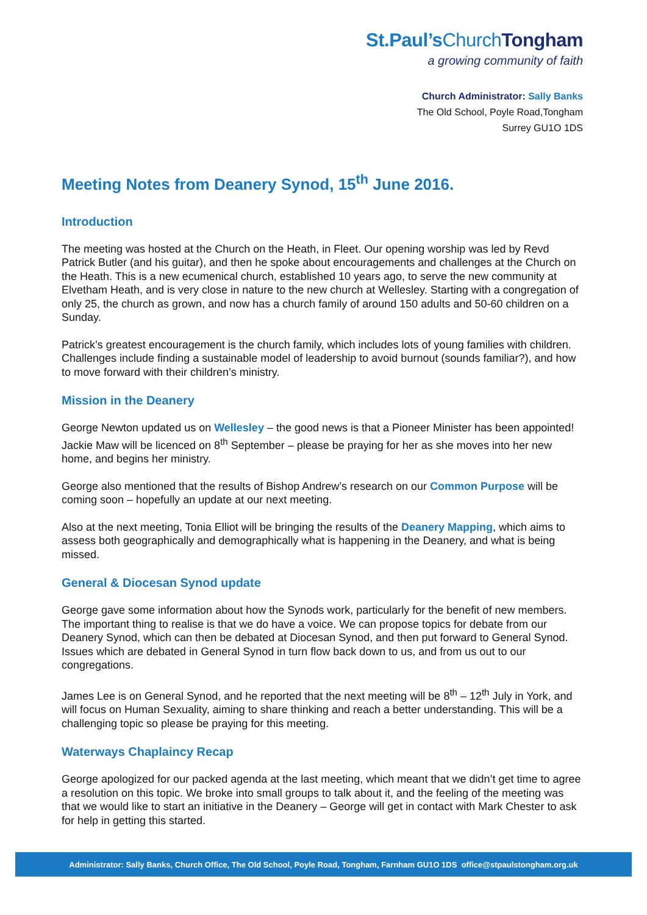St.Paul’sChurch Tongham
a growing community of faith
Church Administrator: Sally Banks
The Old School, Poyle Road,Tongham
Surrey GU1O 1DS
Meeting Notes from Deanery Synod, 15<sup>th</sup> June 2016.
Introduction
The meeting was hosted at the Church on the Heath, in Fleet. Our opening worship was led by Revd Patrick Butler (and his guitar), and then he spoke about encouragements and challenges at the Church on the Heath. This is a new ecumenical church, established 10 years ago, to serve the new community at Elvetham Heath, and is very close in nature to the new church at Wellesley. Starting with a congregation of only 25, the church as grown, and now has a church family of around 150 adults and 50-60 children on a Sunday.
Patrick’s greatest encouragement is the church family, which includes lots of young families with children. Challenges include finding a sustainable model of leadership to avoid burnout (sounds familiar?), and how to move forward with their children’s ministry.
Mission in the Deanery
George Newton updated us on Wellesley – the good news is that a Pioneer Minister has been appointed! Jackie Maw will be licenced on 8<sup>th</sup> September – please be praying for her as she moves into her new home, and begins her ministry.
George also mentioned that the results of Bishop Andrew’s research on our Common Purpose will be coming soon – hopefully an update at our next meeting.
Also at the next meeting, Tonia Elliot will be bringing the results of the Deanery Mapping, which aims to assess both geographically and demographically what is happening in the Deanery, and what is being missed.
General & Diocesan Synod update
George gave some information about how the Synods work, particularly for the benefit of new members. The important thing to realise is that we do have a voice. We can propose topics for debate from our Deanery Synod, which can then be debated at Diocesan Synod, and then put forward to General Synod. Issues which are debated in General Synod in turn flow back down to us, and from us out to our congregations.
James Lee is on General Synod, and he reported that the next meeting will be 8<sup>th</sup> – 12<sup>th</sup> July in York, and will focus on Human Sexuality, aiming to share thinking and reach a better understanding. This will be a challenging topic so please be praying for this meeting.
Waterways Chaplaincy Recap
George apologized for our packed agenda at the last meeting, which meant that we didn’t get time to agree a resolution on this topic. We broke into small groups to talk about it, and the feeling of the meeting was that we would like to start an initiative in the Deanery – George will get in contact with Mark Chester to ask for help in getting this started.
Administrator: Sally Banks, Church Office, The Old School, Poyle Road, Tongham, Farnham GU1O 1DS office@stpaulstongham.org.uk